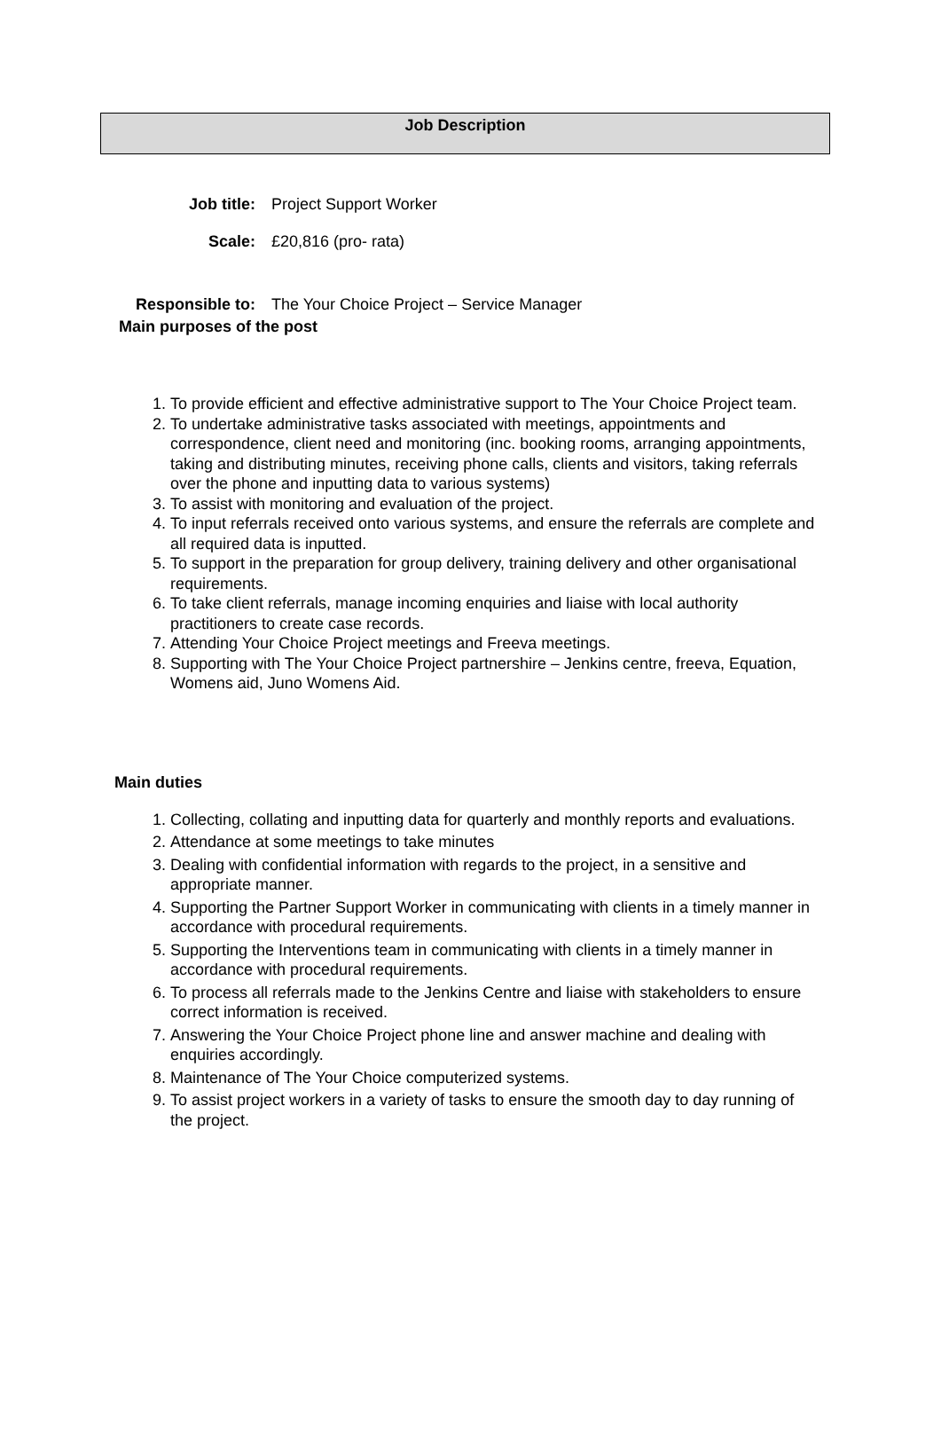Job Description
Job title: Project Support Worker
Scale: £20,816 (pro- rata)
Responsible to: The Your Choice Project – Service Manager
Main purposes of the post
1. To provide efficient and effective administrative support to The Your Choice Project team.
2. To undertake administrative tasks associated with meetings, appointments and correspondence, client need and monitoring (inc. booking rooms, arranging appointments, taking and distributing minutes, receiving phone calls, clients and visitors, taking referrals over the phone and inputting data to various systems)
3. To assist with monitoring and evaluation of the project.
4. To input referrals received onto various systems, and ensure the referrals are complete and all required data is inputted.
5. To support in the preparation for group delivery, training delivery and other organisational requirements.
6. To take client referrals, manage incoming enquiries and liaise with local authority practitioners to create case records.
7. Attending Your Choice Project meetings and Freeva meetings.
8. Supporting with The Your Choice Project partnershire – Jenkins centre, freeva, Equation, Womens aid, Juno Womens Aid.
Main duties
1. Collecting, collating and inputting data for quarterly and monthly reports and evaluations.
2. Attendance at some meetings to take minutes
3. Dealing with confidential information with regards to the project, in a sensitive and appropriate manner.
4. Supporting the Partner Support Worker in communicating with clients in a timely manner in accordance with procedural requirements.
5. Supporting the Interventions team in communicating with clients in a timely manner in accordance with procedural requirements.
6. To process all referrals made to the Jenkins Centre and liaise with stakeholders to ensure correct information is received.
7. Answering the Your Choice Project phone line and answer machine and dealing with enquiries accordingly.
8. Maintenance of The Your Choice computerized systems.
9. To assist project workers in a variety of tasks to ensure the smooth day to day running of the project.